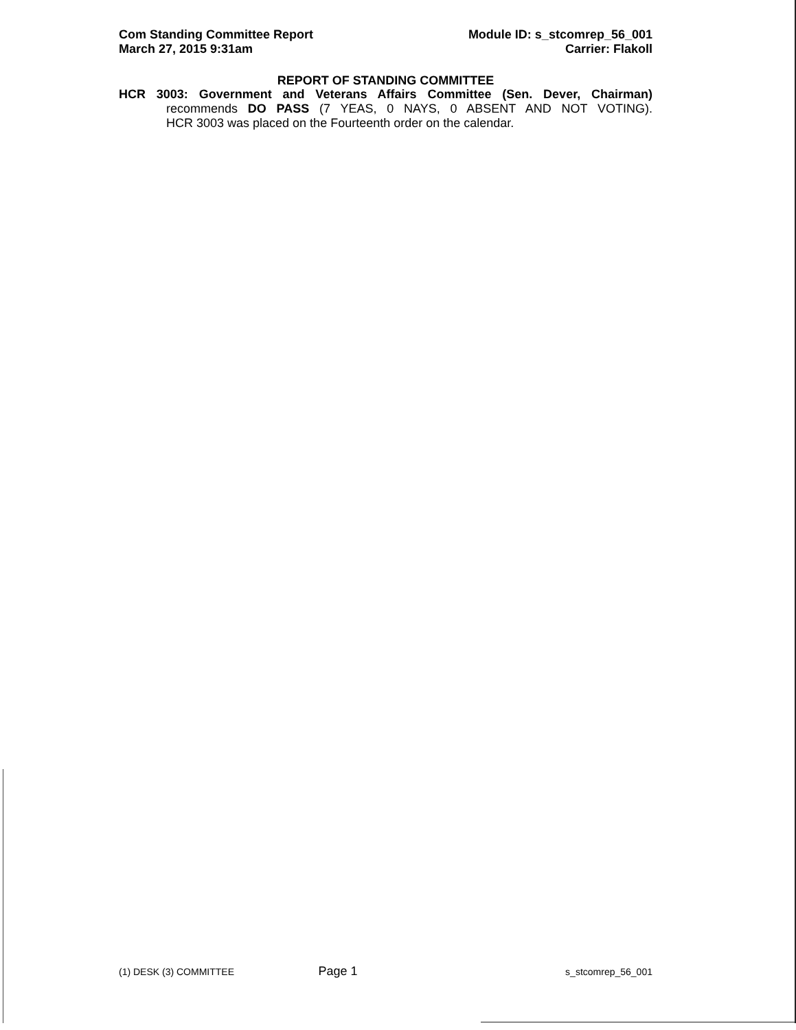Com Standing Committee Report
March 27, 2015 9:31am
Module ID: s_stcomrep_56_001
Carrier: Flakoll
REPORT OF STANDING COMMITTEE
HCR 3003: Government and Veterans Affairs Committee (Sen. Dever, Chairman)
recommends DO PASS (7 YEAS, 0 NAYS, 0 ABSENT AND NOT VOTING).
HCR 3003 was placed on the Fourteenth order on the calendar.
(1) DESK (3) COMMITTEE Page 1 s_stcomrep_56_001